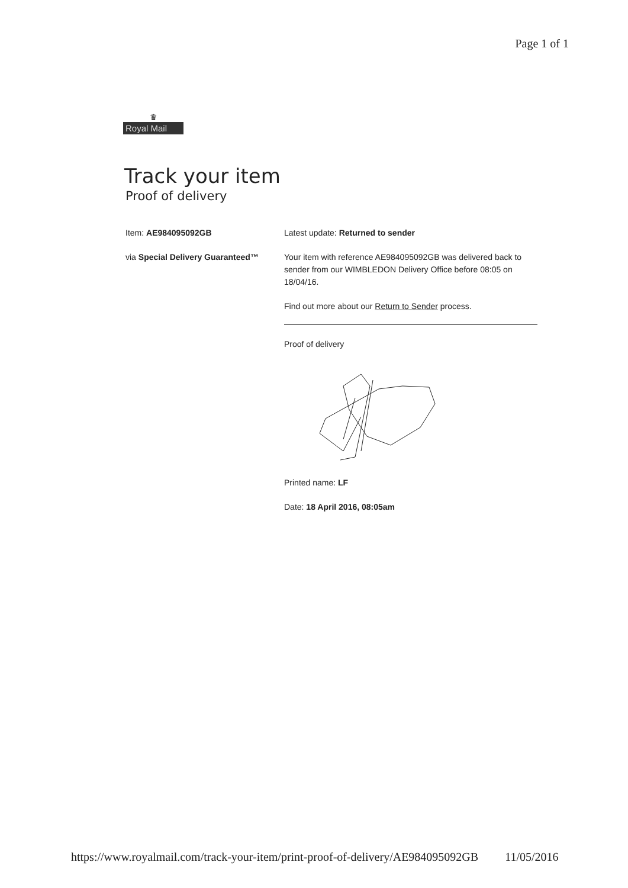Page 1 of 1
♛
Royal Mail
Track your item
Proof of delivery
Item: AE984095092GB
via Special Delivery Guaranteed™
Latest update: Returned to sender
Your item with reference AE984095092GB was delivered back to sender from our WIMBLEDON Delivery Office before 08:05 on 18/04/16.
Find out more about our Return to Sender process.
Proof of delivery
Printed name: LF
Date: 18 April 2016, 08:05am
https://www.royalmail.com/track-your-item/print-proof-of-delivery/AE984095092GB 11/05/2016